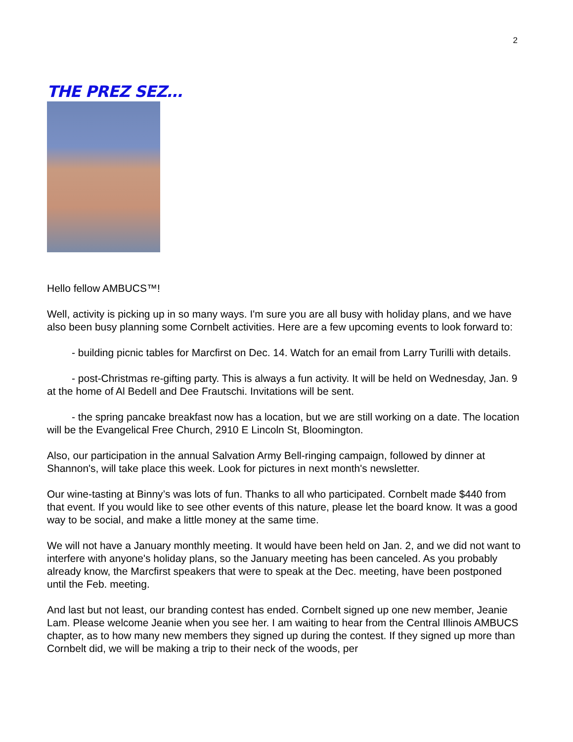2
THE PREZ SEZ…
Hello fellow AMBUCS™!
Well, activity is picking up in so many ways. I'm sure you are all busy with holiday plans, and we have also been busy planning some Cornbelt activities. Here are a few upcoming events to look forward to:
- building picnic tables for Marcfirst on Dec. 14. Watch for an email from Larry Turilli with details.
- post-Christmas re-gifting party. This is always a fun activity. It will be held on Wednesday, Jan. 9 at the home of Al Bedell and Dee Frautschi. Invitations will be sent.
- the spring pancake breakfast now has a location, but we are still working on a date. The location will be the Evangelical Free Church, 2910 E Lincoln St, Bloomington.
Also, our participation in the annual Salvation Army Bell-ringing campaign, followed by dinner at Shannon's, will take place this week. Look for pictures in next month's newsletter.
Our wine-tasting at Binny’s was lots of fun. Thanks to all who participated. Cornbelt made $440 from that event. If you would like to see other events of this nature, please let the board know. It was a good way to be social, and make a little money at the same time.
We will not have a January monthly meeting. It would have been held on Jan. 2, and we did not want to interfere with anyone's holiday plans, so the January meeting has been canceled. As you probably already know, the Marcfirst speakers that were to speak at the Dec. meeting, have been postponed until the Feb. meeting.
And last but not least, our branding contest has ended. Cornbelt signed up one new member, Jeanie Lam. Please welcome Jeanie when you see her. I am waiting to hear from the Central Illinois AMBUCS chapter, as to how many new members they signed up during the contest. If they signed up more than Cornbelt did, we will be making a trip to their neck of the woods, per